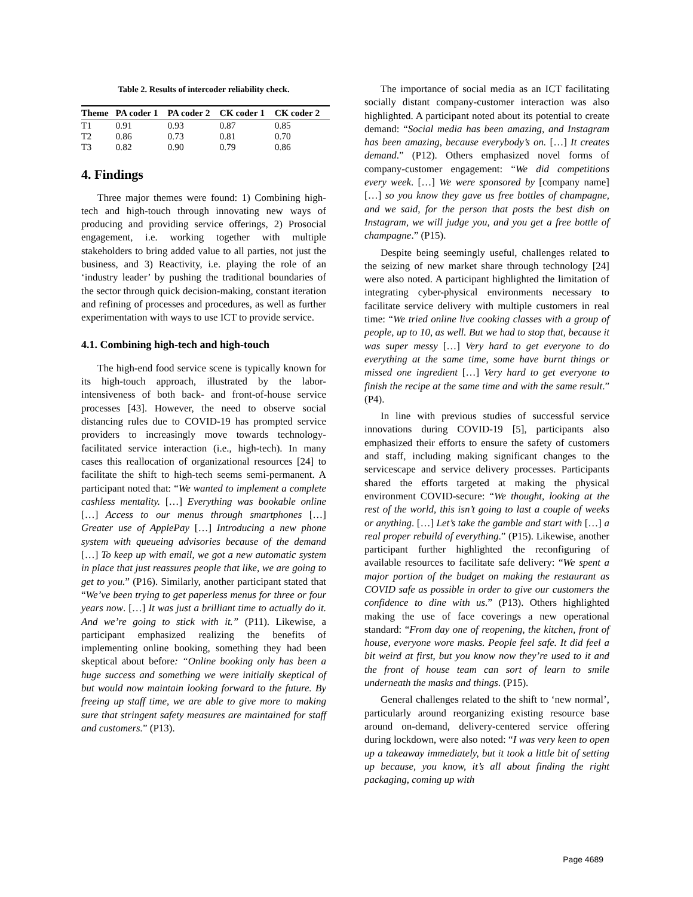Table 2. Results of intercoder reliability check.
| Theme | PA coder 1 | PA coder 2 | CK coder 1 | CK coder 2 |
| --- | --- | --- | --- | --- |
| T1 | 0.91 | 0.93 | 0.87 | 0.85 |
| T2 | 0.86 | 0.73 | 0.81 | 0.70 |
| T3 | 0.82 | 0.90 | 0.79 | 0.86 |
4. Findings
Three major themes were found: 1) Combining high-tech and high-touch through innovating new ways of producing and providing service offerings, 2) Prosocial engagement, i.e. working together with multiple stakeholders to bring added value to all parties, not just the business, and 3) Reactivity, i.e. playing the role of an ‘industry leader’ by pushing the traditional boundaries of the sector through quick decision-making, constant iteration and refining of processes and procedures, as well as further experimentation with ways to use ICT to provide service.
4.1. Combining high-tech and high-touch
The high-end food service scene is typically known for its high-touch approach, illustrated by the labor-intensiveness of both back- and front-of-house service processes [43]. However, the need to observe social distancing rules due to COVID-19 has prompted service providers to increasingly move towards technology-facilitated service interaction (i.e., high-tech). In many cases this reallocation of organizational resources [24] to facilitate the shift to high-tech seems semi-permanent. A participant noted that: “We wanted to implement a complete cashless mentality. […] Everything was bookable online […] Access to our menus through smartphones […] Greater use of ApplePay […] Introducing a new phone system with queueing advisories because of the demand […] To keep up with email, we got a new automatic system in place that just reassures people that like, we are going to get to you.” (P16). Similarly, another participant stated that “We’ve been trying to get paperless menus for three or four years now. […] It was just a brilliant time to actually do it. And we’re going to stick with it.” (P11). Likewise, a participant emphasized realizing the benefits of implementing online booking, something they had been skeptical about before: “Online booking only has been a huge success and something we were initially skeptical of but would now maintain looking forward to the future. By freeing up staff time, we are able to give more to making sure that stringent safety measures are maintained for staff and customers.” (P13).
The importance of social media as an ICT facilitating socially distant company-customer interaction was also highlighted. A participant noted about its potential to create demand: “Social media has been amazing, and Instagram has been amazing, because everybody’s on. […] It creates demand.” (P12). Others emphasized novel forms of company-customer engagement: “We did competitions every week. […] We were sponsored by [company name] […] so you know they gave us free bottles of champagne, and we said, for the person that posts the best dish on Instagram, we will judge you, and you get a free bottle of champagne.” (P15).
Despite being seemingly useful, challenges related to the seizing of new market share through technology [24] were also noted. A participant highlighted the limitation of integrating cyber-physical environments necessary to facilitate service delivery with multiple customers in real time: “We tried online live cooking classes with a group of people, up to 10, as well. But we had to stop that, because it was super messy […] Very hard to get everyone to do everything at the same time, some have burnt things or missed one ingredient […] Very hard to get everyone to finish the recipe at the same time and with the same result.” (P4).
In line with previous studies of successful service innovations during COVID-19 [5], participants also emphasized their efforts to ensure the safety of customers and staff, including making significant changes to the servicescape and service delivery processes. Participants shared the efforts targeted at making the physical environment COVID-secure: “We thought, looking at the rest of the world, this isn’t going to last a couple of weeks or anything. […] Let’s take the gamble and start with […] a real proper rebuild of everything.” (P15). Likewise, another participant further highlighted the reconfiguring of available resources to facilitate safe delivery: “We spent a major portion of the budget on making the restaurant as COVID safe as possible in order to give our customers the confidence to dine with us.” (P13). Others highlighted making the use of face coverings a new operational standard: “From day one of reopening, the kitchen, front of house, everyone wore masks. People feel safe. It did feel a bit weird at first, but you know now they’re used to it and the front of house team can sort of learn to smile underneath the masks and things. (P15).
General challenges related to the shift to ‘new normal’, particularly around reorganizing existing resource base around on-demand, delivery-centered service offering during lockdown, were also noted: “I was very keen to open up a takeaway immediately, but it took a little bit of setting up because, you know, it’s all about finding the right packaging, coming up with
Page 4689